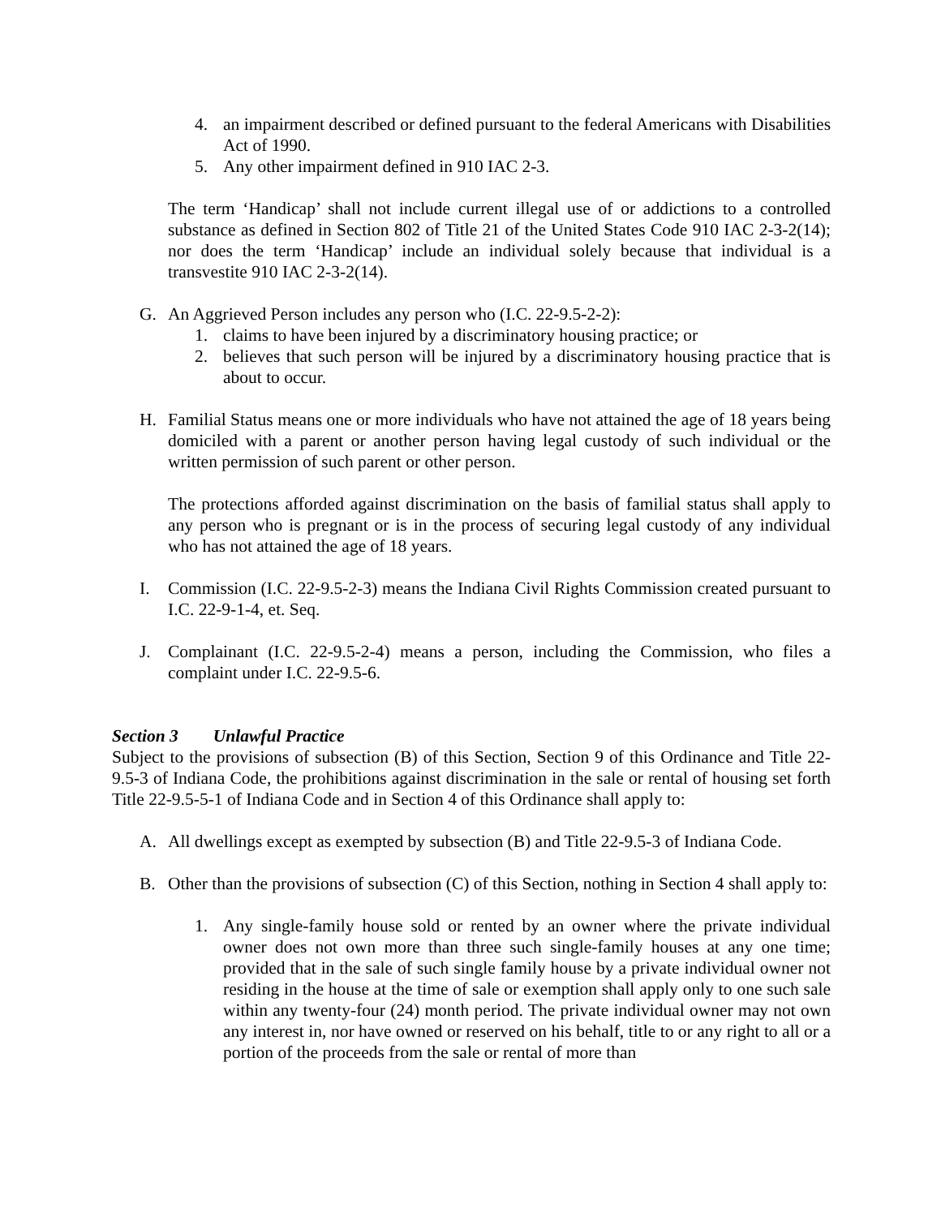4. an impairment described or defined pursuant to the federal Americans with Disabilities Act of 1990.
5. Any other impairment defined in 910 IAC 2-3.
The term ‘Handicap’ shall not include current illegal use of or addictions to a controlled substance as defined in Section 802 of Title 21 of the United States Code 910 IAC 2-3-2(14); nor does the term ‘Handicap’ include an individual solely because that individual is a transvestite 910 IAC 2-3-2(14).
G. An Aggrieved Person includes any person who (I.C. 22-9.5-2-2):
1. claims to have been injured by a discriminatory housing practice; or
2. believes that such person will be injured by a discriminatory housing practice that is about to occur.
H. Familial Status means one or more individuals who have not attained the age of 18 years being domiciled with a parent or another person having legal custody of such individual or the written permission of such parent or other person.
The protections afforded against discrimination on the basis of familial status shall apply to any person who is pregnant or is in the process of securing legal custody of any individual who has not attained the age of 18 years.
I. Commission (I.C. 22-9.5-2-3) means the Indiana Civil Rights Commission created pursuant to I.C. 22-9-1-4, et. Seq.
J. Complainant (I.C. 22-9.5-2-4) means a person, including the Commission, who files a complaint under I.C. 22-9.5-6.
Section 3 Unlawful Practice
Subject to the provisions of subsection (B) of this Section, Section 9 of this Ordinance and Title 22-9.5-3 of Indiana Code, the prohibitions against discrimination in the sale or rental of housing set forth Title 22-9.5-5-1 of Indiana Code and in Section 4 of this Ordinance shall apply to:
A. All dwellings except as exempted by subsection (B) and Title 22-9.5-3 of Indiana Code.
B. Other than the provisions of subsection (C) of this Section, nothing in Section 4 shall apply to:
1. Any single-family house sold or rented by an owner where the private individual owner does not own more than three such single-family houses at any one time; provided that in the sale of such single family house by a private individual owner not residing in the house at the time of sale or exemption shall apply only to one such sale within any twenty-four (24) month period. The private individual owner may not own any interest in, nor have owned or reserved on his behalf, title to or any right to all or a portion of the proceeds from the sale or rental of more than